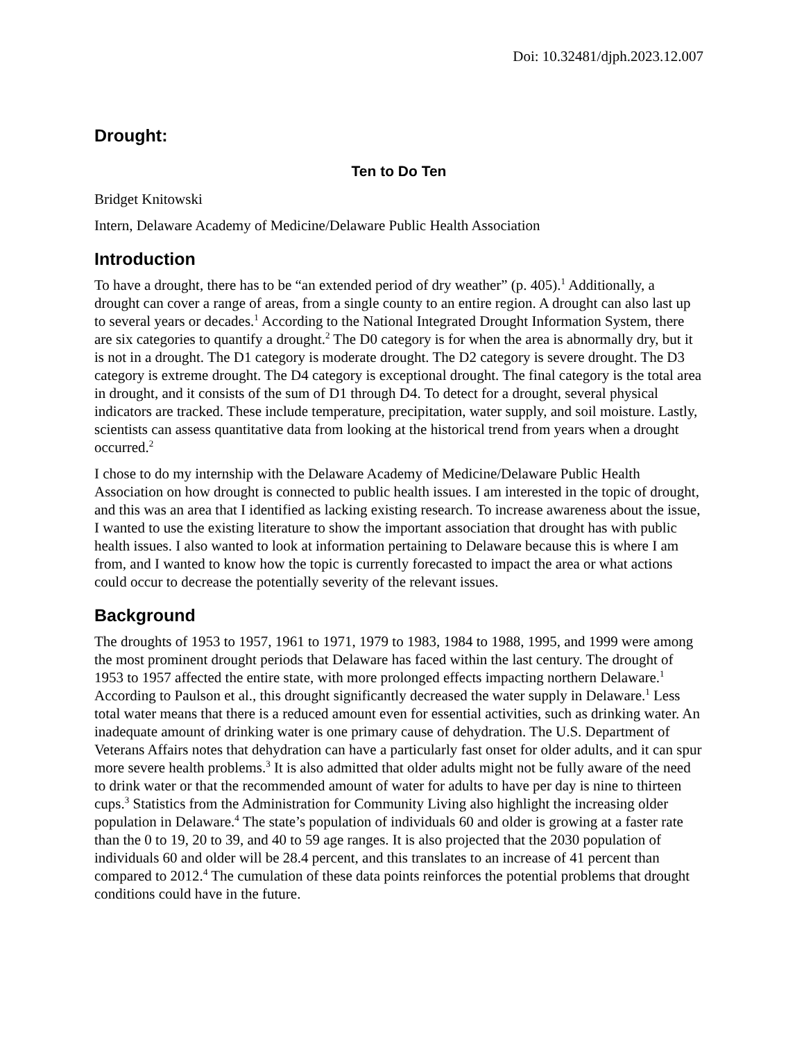Doi: 10.32481/djph.2023.12.007
Drought:
Ten to Do Ten
Bridget Knitowski
Intern, Delaware Academy of Medicine/Delaware Public Health Association
Introduction
To have a drought, there has to be “an extended period of dry weather” (p. 405).<sup>1</sup> Additionally, a drought can cover a range of areas, from a single county to an entire region. A drought can also last up to several years or decades.<sup>1</sup> According to the National Integrated Drought Information System, there are six categories to quantify a drought.<sup>2</sup> The D0 category is for when the area is abnormally dry, but it is not in a drought. The D1 category is moderate drought. The D2 category is severe drought. The D3 category is extreme drought. The D4 category is exceptional drought. The final category is the total area in drought, and it consists of the sum of D1 through D4. To detect for a drought, several physical indicators are tracked. These include temperature, precipitation, water supply, and soil moisture. Lastly, scientists can assess quantitative data from looking at the historical trend from years when a drought occurred.<sup>2</sup>
I chose to do my internship with the Delaware Academy of Medicine/Delaware Public Health Association on how drought is connected to public health issues. I am interested in the topic of drought, and this was an area that I identified as lacking existing research. To increase awareness about the issue, I wanted to use the existing literature to show the important association that drought has with public health issues. I also wanted to look at information pertaining to Delaware because this is where I am from, and I wanted to know how the topic is currently forecasted to impact the area or what actions could occur to decrease the potentially severity of the relevant issues.
Background
The droughts of 1953 to 1957, 1961 to 1971, 1979 to 1983, 1984 to 1988, 1995, and 1999 were among the most prominent drought periods that Delaware has faced within the last century. The drought of 1953 to 1957 affected the entire state, with more prolonged effects impacting northern Delaware.<sup>1</sup> According to Paulson et al., this drought significantly decreased the water supply in Delaware.<sup>1</sup> Less total water means that there is a reduced amount even for essential activities, such as drinking water. An inadequate amount of drinking water is one primary cause of dehydration. The U.S. Department of Veterans Affairs notes that dehydration can have a particularly fast onset for older adults, and it can spur more severe health problems.<sup>3</sup> It is also admitted that older adults might not be fully aware of the need to drink water or that the recommended amount of water for adults to have per day is nine to thirteen cups.<sup>3</sup> Statistics from the Administration for Community Living also highlight the increasing older population in Delaware.<sup>4</sup> The state’s population of individuals 60 and older is growing at a faster rate than the 0 to 19, 20 to 39, and 40 to 59 age ranges. It is also projected that the 2030 population of individuals 60 and older will be 28.4 percent, and this translates to an increase of 41 percent than compared to 2012.<sup>4</sup> The cumulation of these data points reinforces the potential problems that drought conditions could have in the future.